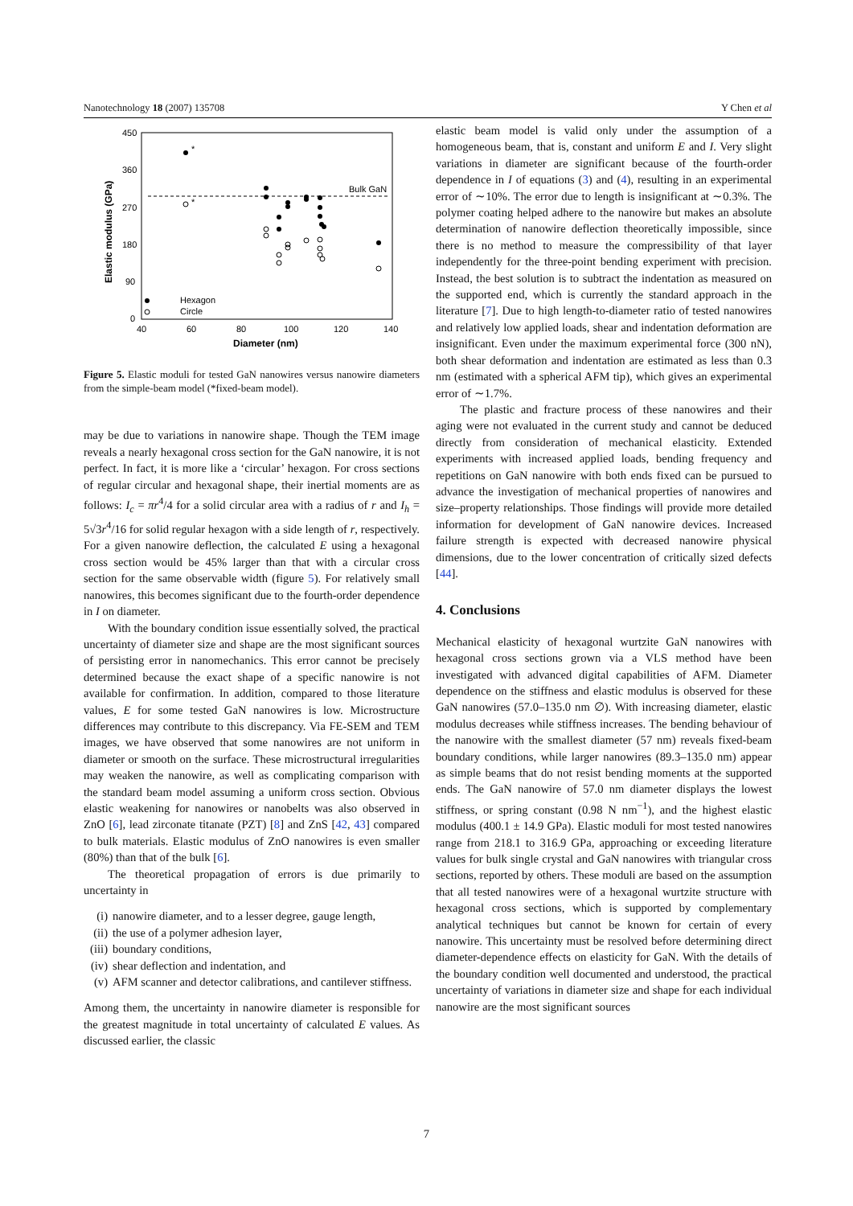Nanotechnology 18 (2007) 135708 Y Chen et al
450
360
270
180
90
0
40
60
80
100
120
140
Diameter (nm)
Elastic modulus (GPa)
Bulk GaN
*
*
Hexagon
Circle
Figure 5. Elastic moduli for tested GaN nanowires versus nanowire diameters from the simple-beam model (*fixed-beam model).
may be due to variations in nanowire shape. Though the TEM image reveals a nearly hexagonal cross section for the GaN nanowire, it is not perfect. In fact, it is more like a ‘circular’ hexagon. For cross sections of regular circular and hexagonal shape, their inertial moments are as follows: I<sub>c</sub> = πr<sup>4</sup>/4 for a solid circular area with a radius of r and I<sub>h</sub> = 5√3r<sup>4</sup>/16 for solid regular hexagon with a side length of r, respectively. For a given nanowire deflection, the calculated E using a hexagonal cross section would be 45% larger than that with a circular cross section for the same observable width (figure 5). For relatively small nanowires, this becomes significant due to the fourth-order dependence in I on diameter.
With the boundary condition issue essentially solved, the practical uncertainty of diameter size and shape are the most significant sources of persisting error in nanomechanics. This error cannot be precisely determined because the exact shape of a specific nanowire is not available for confirmation. In addition, compared to those literature values, E for some tested GaN nanowires is low. Microstructure differences may contribute to this discrepancy. Via FE-SEM and TEM images, we have observed that some nanowires are not uniform in diameter or smooth on the surface. These microstructural irregularities may weaken the nanowire, as well as complicating comparison with the standard beam model assuming a uniform cross section. Obvious elastic weakening for nanowires or nanobelts was also observed in ZnO [6], lead zirconate titanate (PZT) [8] and ZnS [42, 43] compared to bulk materials. Elastic modulus of ZnO nanowires is even smaller (80%) than that of the bulk [6].
The theoretical propagation of errors is due primarily to uncertainty in
(i) nanowire diameter, and to a lesser degree, gauge length,
(ii) the use of a polymer adhesion layer,
(iii) boundary conditions,
(iv) shear deflection and indentation, and
(v) AFM scanner and detector calibrations, and cantilever stiffness.
Among them, the uncertainty in nanowire diameter is responsible for the greatest magnitude in total uncertainty of calculated E values. As discussed earlier, the classic
elastic beam model is valid only under the assumption of a homogeneous beam, that is, constant and uniform E and I. Very slight variations in diameter are significant because of the fourth-order dependence in I of equations (3) and (4), resulting in an experimental error of ∼10%. The error due to length is insignificant at ∼0.3%. The polymer coating helped adhere to the nanowire but makes an absolute determination of nanowire deflection theoretically impossible, since there is no method to measure the compressibility of that layer independently for the three-point bending experiment with precision. Instead, the best solution is to subtract the indentation as measured on the supported end, which is currently the standard approach in the literature [7]. Due to high length-to-diameter ratio of tested nanowires and relatively low applied loads, shear and indentation deformation are insignificant. Even under the maximum experimental force (300 nN), both shear deformation and indentation are estimated as less than 0.3 nm (estimated with a spherical AFM tip), which gives an experimental error of ∼1.7%.
The plastic and fracture process of these nanowires and their aging were not evaluated in the current study and cannot be deduced directly from consideration of mechanical elasticity. Extended experiments with increased applied loads, bending frequency and repetitions on GaN nanowire with both ends fixed can be pursued to advance the investigation of mechanical properties of nanowires and size–property relationships. Those findings will provide more detailed information for development of GaN nanowire devices. Increased failure strength is expected with decreased nanowire physical dimensions, due to the lower concentration of critically sized defects [44].
4. Conclusions
Mechanical elasticity of hexagonal wurtzite GaN nanowires with hexagonal cross sections grown via a VLS method have been investigated with advanced digital capabilities of AFM. Diameter dependence on the stiffness and elastic modulus is observed for these GaN nanowires (57.0–135.0 nm ∅). With increasing diameter, elastic modulus decreases while stiffness increases. The bending behaviour of the nanowire with the smallest diameter (57 nm) reveals fixed-beam boundary conditions, while larger nanowires (89.3–135.0 nm) appear as simple beams that do not resist bending moments at the supported ends. The GaN nanowire of 57.0 nm diameter displays the lowest stiffness, or spring constant (0.98 N nm<sup>−1</sup>), and the highest elastic modulus (400.1 ± 14.9 GPa). Elastic moduli for most tested nanowires range from 218.1 to 316.9 GPa, approaching or exceeding literature values for bulk single crystal and GaN nanowires with triangular cross sections, reported by others. These moduli are based on the assumption that all tested nanowires were of a hexagonal wurtzite structure with hexagonal cross sections, which is supported by complementary analytical techniques but cannot be known for certain of every nanowire. This uncertainty must be resolved before determining direct diameter-dependence effects on elasticity for GaN. With the details of the boundary condition well documented and understood, the practical uncertainty of variations in diameter size and shape for each individual nanowire are the most significant sources
7